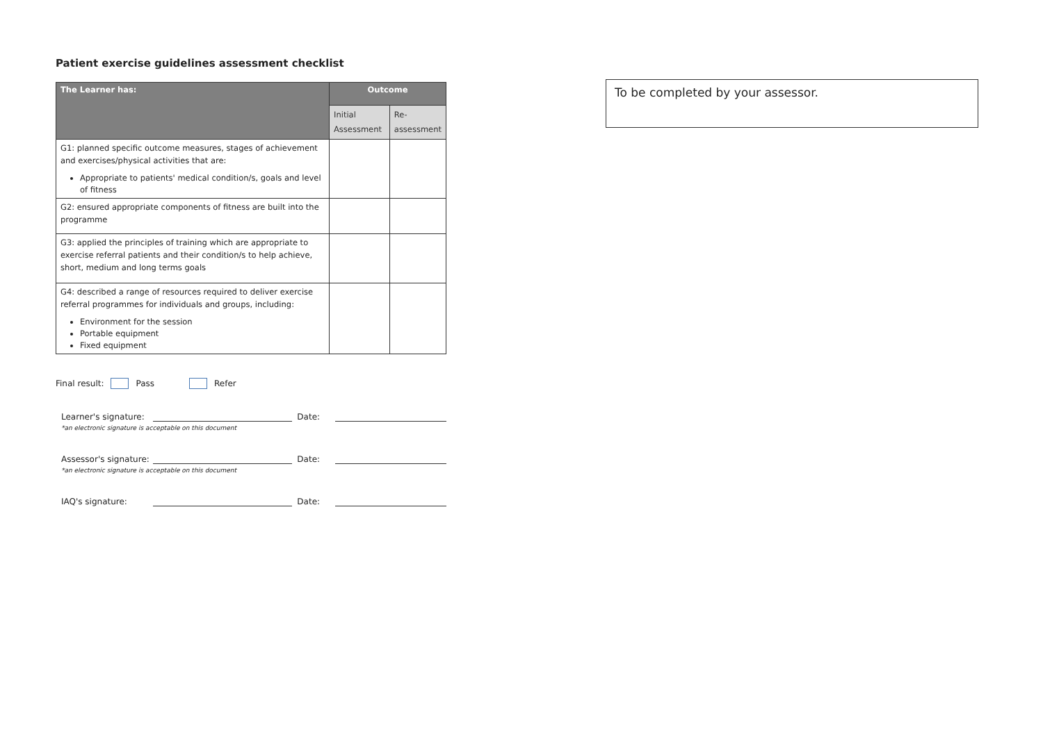Patient exercise guidelines assessment checklist
| The Learner has: | Outcome | |
| --- | --- | --- |
| | Initial Assessment | Re- assessment |
| G1: planned specific outcome measures, stages of achievement and exercises/physical activities that are: Appropriate to patients' medical condition/s, goals and level of fitness | | |
| G2: ensured appropriate components of fitness are built into the programme | | |
| G3: applied the principles of training which are appropriate to exercise referral patients and their condition/s to help achieve, short, medium and long terms goals | | |
| G4: described a range of resources required to deliver exercise referral programmes for individuals and groups, including: Environment for the session Portable equipment Fixed equipment | | |
Final result: Pass Refer
Learner's signature: Date:
*an electronic signature is acceptable on this document
Assessor's signature: Date:
*an electronic signature is acceptable on this document
IAQ's signature: Date:
To be completed by your assessor.